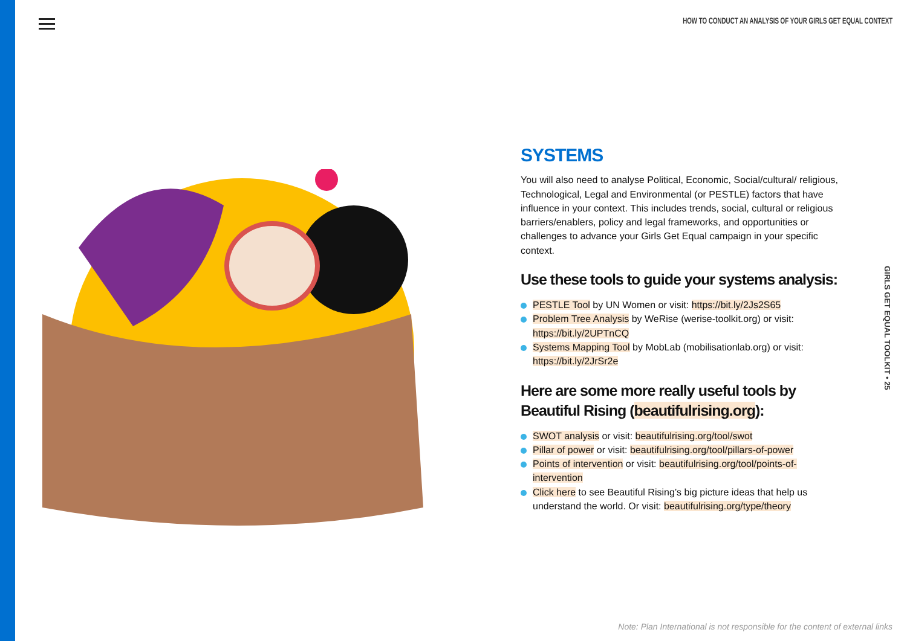HOW TO CONDUCT AN ANALYSIS OF YOUR GIRLS GET EQUAL CONTEXT
SYSTEMS
You will also need to analyse Political, Economic, Social/cultural/ religious, Technological, Legal and Environmental (or PESTLE) factors that have influence in your context. This includes trends, social, cultural or religious barriers/enablers, policy and legal frameworks, and opportunities or challenges to advance your Girls Get Equal campaign in your specific context.
Use these tools to guide your systems analysis:
PESTLE Tool by UN Women or visit: https://bit.ly/2Js2S65
Problem Tree Analysis by WeRise (werise-toolkit.org) or visit: https://bit.ly/2UPTnCQ
Systems Mapping Tool by MobLab (mobilisationlab.org) or visit: https://bit.ly/2JrSr2e
Here are some more really useful tools by Beautiful Rising (beautifulrising.org):
SWOT analysis or visit: beautifulrising.org/tool/swot
Pillar of power or visit: beautifulrising.org/tool/pillars-of-power
Points of intervention or visit: beautifulrising.org/tool/points-of-intervention
Click here to see Beautiful Rising’s big picture ideas that help us understand the world. Or visit: beautifulrising.org/type/theory
GIRLS GET EQUAL TOOLKIT • 25
Note: Plan International is not responsible for the content of external links